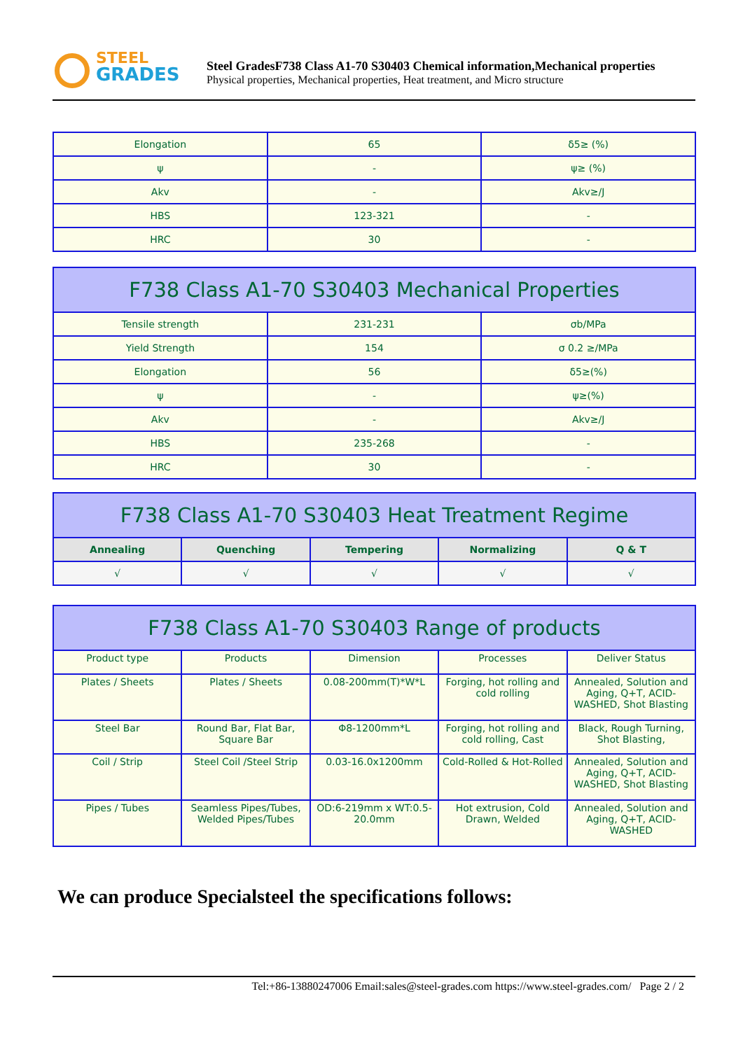STEEL
GRADES
Steel GradesF738 Class A1-70 S30403 Chemical information,Mechanical properties
Physical properties, Mechanical properties, Heat treatment, and Micro structure
| Elongation | 65 | δ5≥ (%) |
| ψ | - | ψ≥ (%) |
| Akv | - | Akv≥/J |
| HBS | 123-321 | - |
| HRC | 30 | - |
| F738 Class A1-70 S30403 Mechanical Properties | | |
| --- | --- | --- |
| Tensile strength | 231-231 | σb/MPa |
| Yield Strength | 154 | σ 0.2 ≥/MPa |
| Elongation | 56 | δ5≥(%) |
| ψ | - | ψ≥(%) |
| Akv | - | Akv≥/J |
| HBS | 235-268 | - |
| HRC | 30 | - |
| F738 Class A1-70 S30403 Heat Treatment Regime | | | | |
| --- | --- | --- | --- | --- |
| Annealing | Quenching | Tempering | Normalizing | Q & T |
| √ | √ | √ | √ | √ |
| F738 Class A1-70 S30403 Range of products | | | | |
| --- | --- | --- | --- | --- |
| Product type | Products | Dimension | Processes | Deliver Status |
| Plates / Sheets | Plates / Sheets | 0.08-200mm(T)*W*L | Forging, hot rolling and cold rolling | Annealed, Solution and Aging, Q+T, ACID-WASHED, Shot Blasting |
| Steel Bar | Round Bar, Flat Bar, Square Bar | Φ8-1200mm*L | Forging, hot rolling and cold rolling, Cast | Black, Rough Turning, Shot Blasting, |
| Coil / Strip | Steel Coil /Steel Strip | 0.03-16.0x1200mm | Cold-Rolled & Hot-Rolled | Annealed, Solution and Aging, Q+T, ACID-WASHED, Shot Blasting |
| Pipes / Tubes | Seamless Pipes/Tubes, Welded Pipes/Tubes | OD:6-219mm x WT:0.5-20.0mm | Hot extrusion, Cold Drawn, Welded | Annealed, Solution and Aging, Q+T, ACID-WASHED |
We can produce Specialsteel the specifications follows:
Tel:+86-13880247006 Email:sales@steel-grades.com https://www.steel-grades.com/ Page 2 / 2